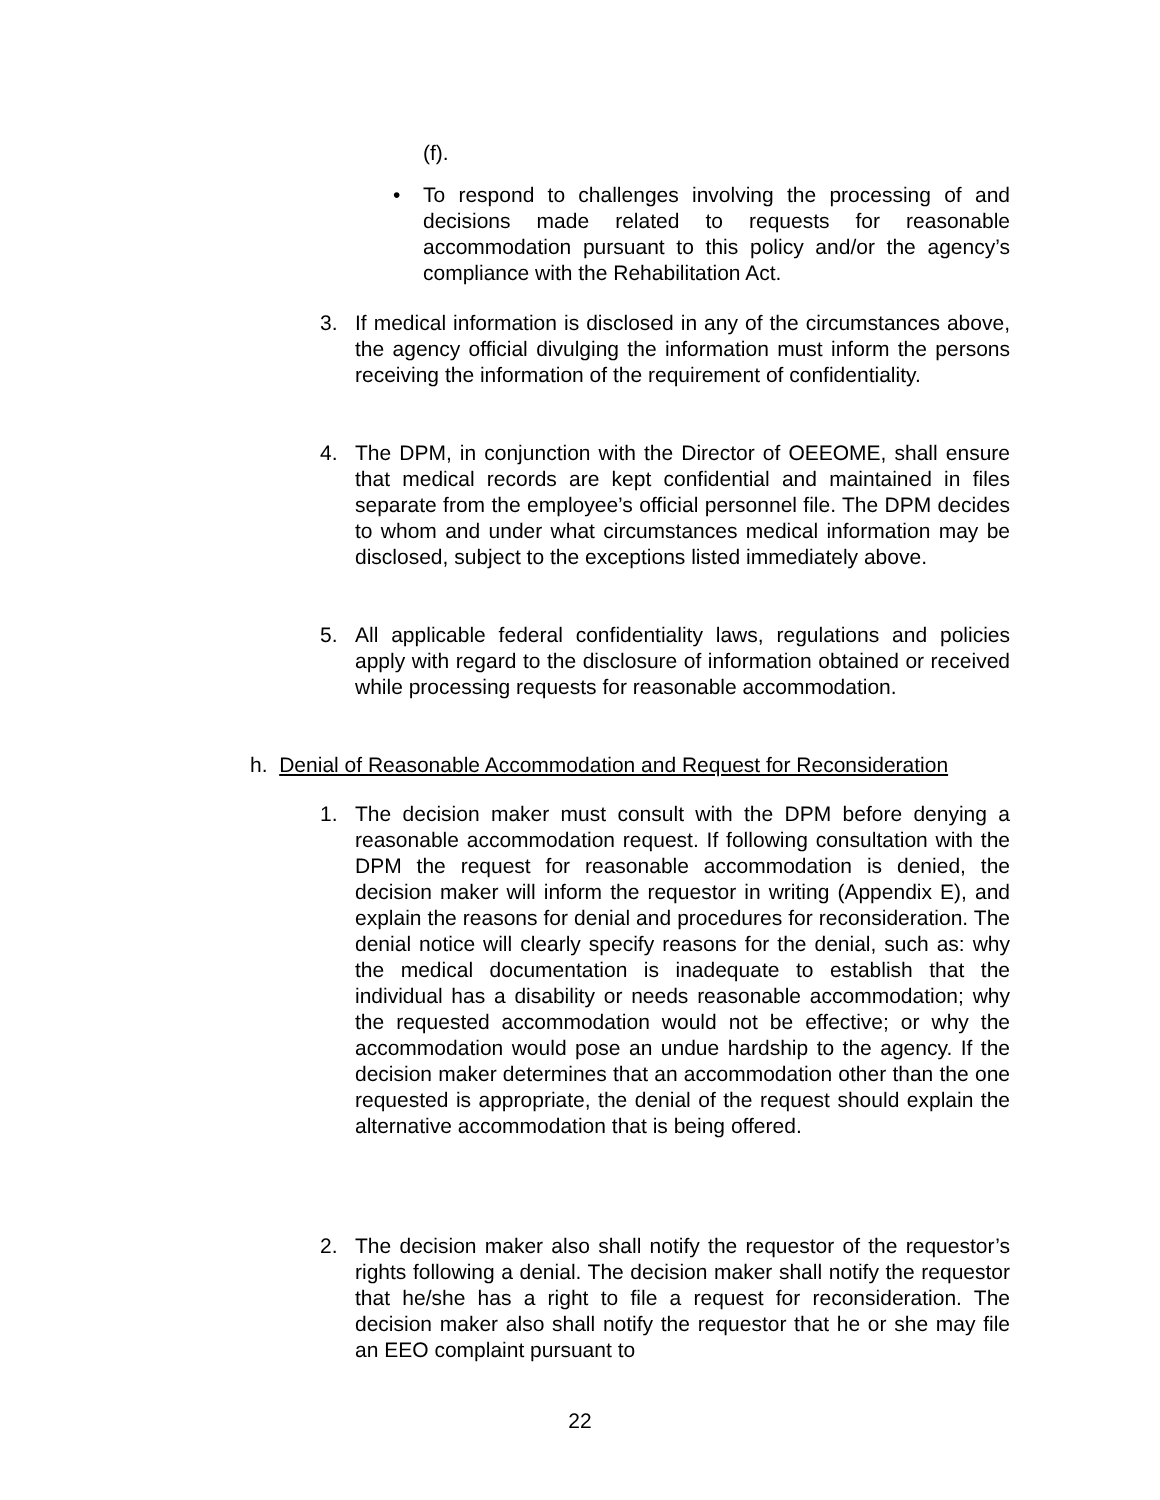(f).
•
To respond to challenges involving the processing of and decisions made related to requests for reasonable accommodation pursuant to this policy and/or the agency’s compliance with the Rehabilitation Act.
3.
If medical information is disclosed in any of the circumstances above, the agency official divulging the information must inform the persons receiving the information of the requirement of confidentiality.
4.
The DPM, in conjunction with the Director of OEEOME, shall ensure that medical records are kept confidential and maintained in files separate from the employee’s official personnel file. The DPM decides to whom and under what circumstances medical information may be disclosed, subject to the exceptions listed immediately above.
5.
All applicable federal confidentiality laws, regulations and policies apply with regard to the disclosure of information obtained or received while processing requests for reasonable accommodation.
h. Denial of Reasonable Accommodation and Request for Reconsideration
1.
The decision maker must consult with the DPM before denying a reasonable accommodation request. If following consultation with the DPM the request for reasonable accommodation is denied, the decision maker will inform the requestor in writing (Appendix E), and explain the reasons for denial and procedures for reconsideration. The denial notice will clearly specify reasons for the denial, such as: why the medical documentation is inadequate to establish that the individual has a disability or needs reasonable accommodation; why the requested accommodation would not be effective; or why the accommodation would pose an undue hardship to the agency. If the decision maker determines that an accommodation other than the one requested is appropriate, the denial of the request should explain the alternative accommodation that is being offered.
2.
The decision maker also shall notify the requestor of the requestor’s rights following a denial. The decision maker shall notify the requestor that he/she has a right to file a request for reconsideration. The decision maker also shall notify the requestor that he or she may file an EEO complaint pursuant to
22